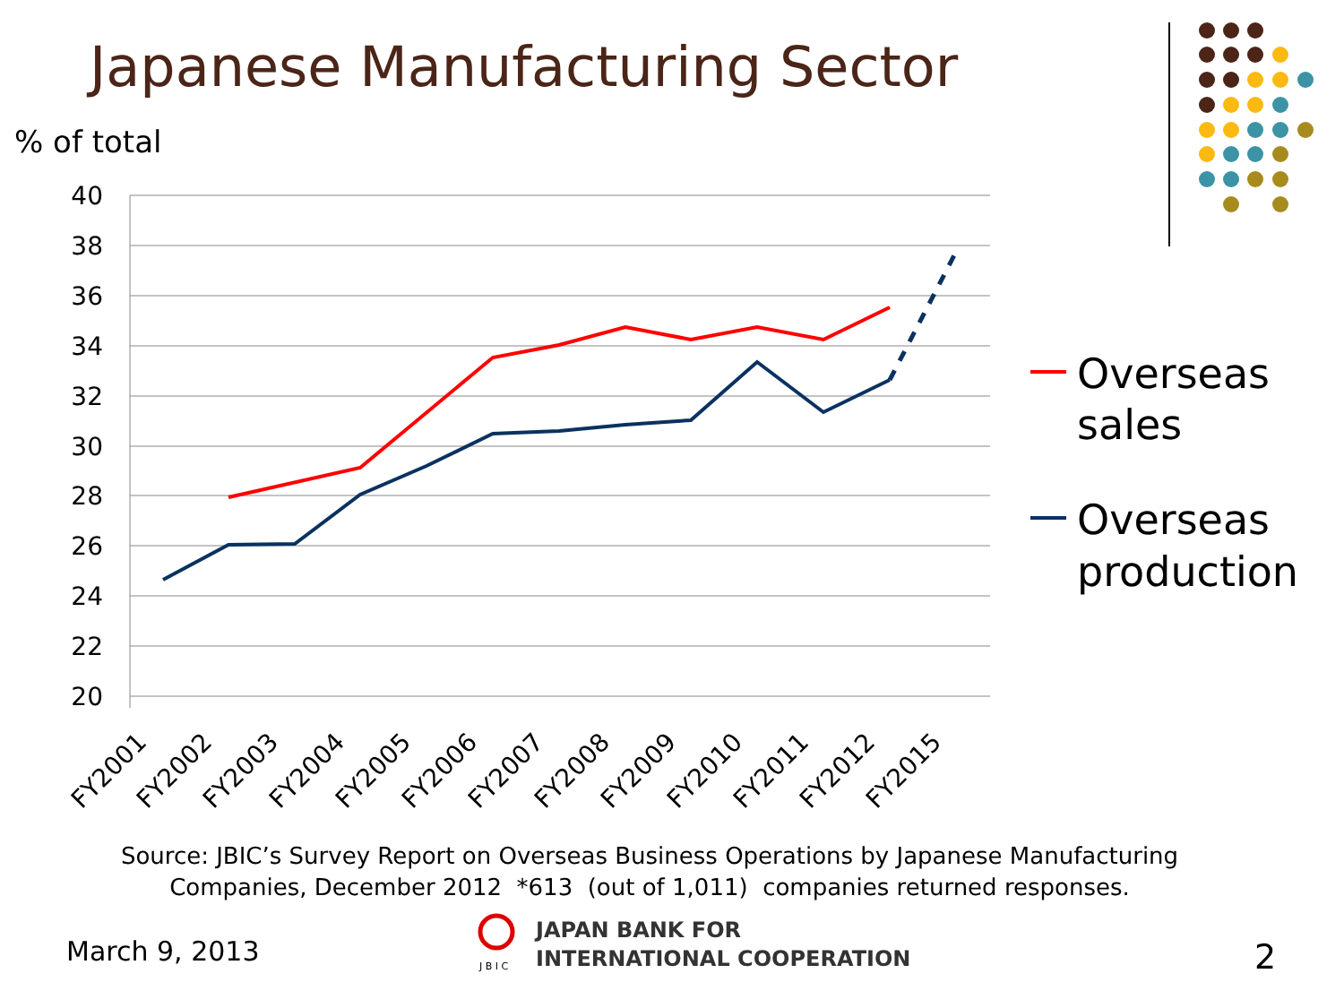Japanese Manufacturing Sector
% of total
40
38
36
34
32
30
28
26
24
22
20
FY2001
FY2002
FY2003
FY2004
FY2005
FY2006
FY2007
FY2008
FY2009
FY2010
FY2011
FY2012
FY2015
Overseas
sales
Overseas
production
J B I C
Source: JBIC’s Survey Report on Overseas Business Operations by Japanese Manufacturing
Companies, December 2012 *613 (out of 1,011) companies returned responses.
March 9, 2013
JAPAN BANK FOR
INTERNATIONAL COOPERATION
2